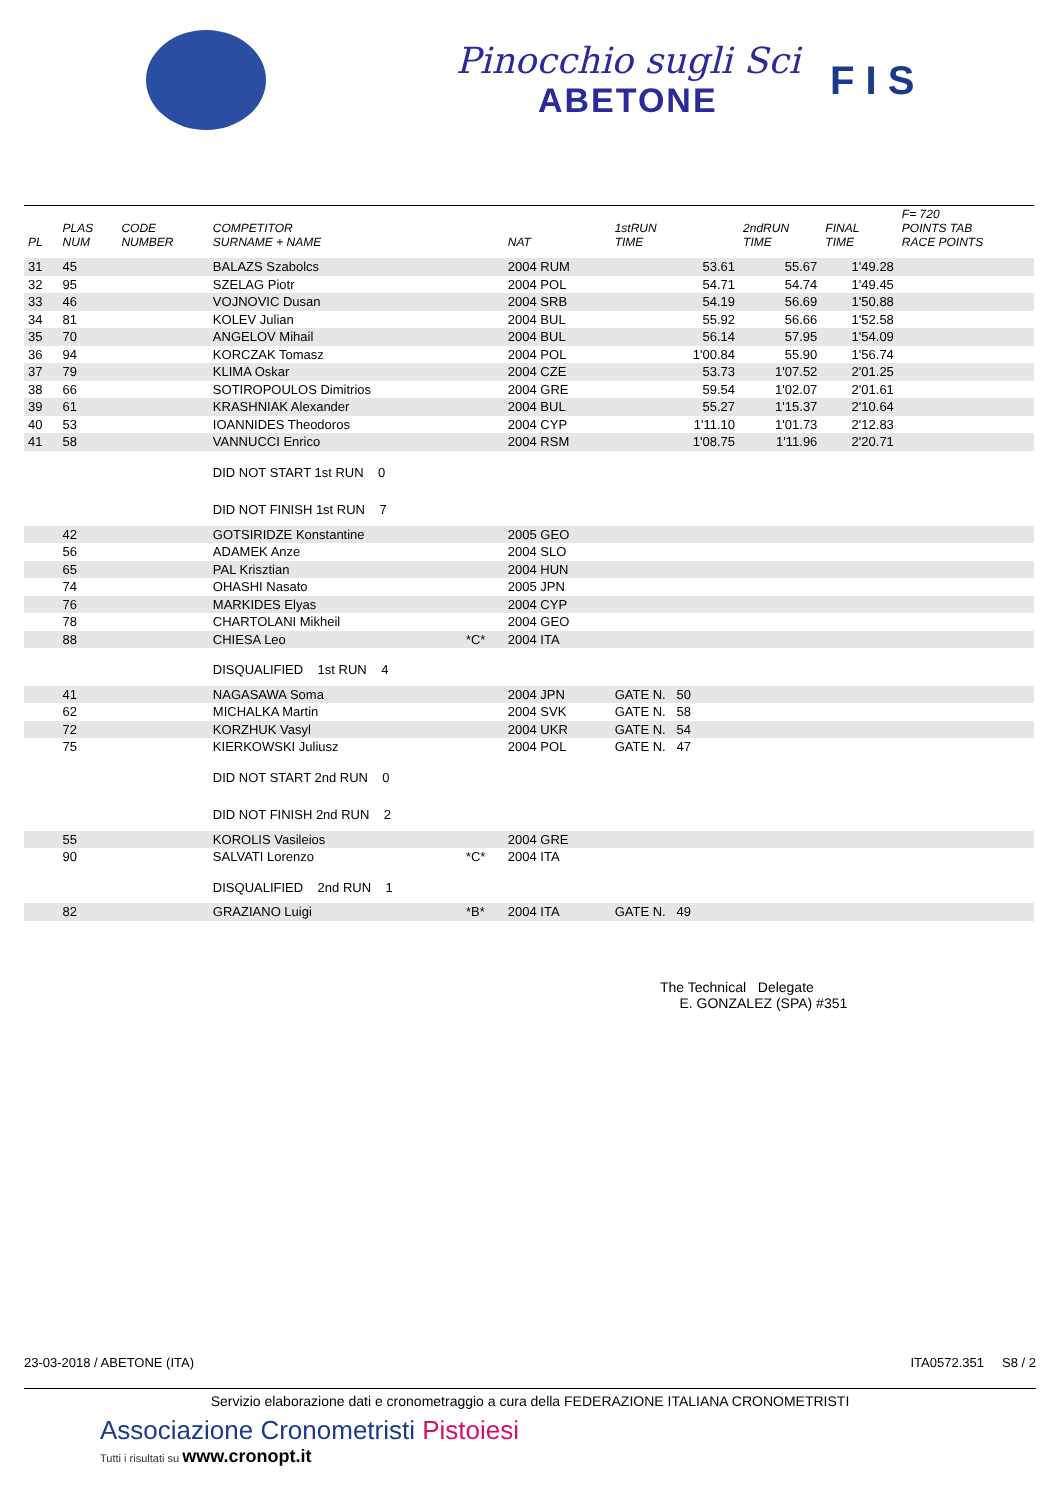Pinocchio sugli Sci
ABETONE
F I S
| PL | PLAS NUM | CODE NUMBER | COMPETITOR SURNAME + NAME | | NAT | 1stRUN TIME | 2ndRUN TIME | FINAL TIME | F= 720 POINTS TAB RACE POINTS |
| --- | --- | --- | --- | --- | --- | --- | --- | --- | --- |
| 31 | 45 | | BALAZS Szabolcs | | 2004 RUM | 53.61 | 55.67 | 1'49.28 | |
| 32 | 95 | | SZELAG Piotr | | 2004 POL | 54.71 | 54.74 | 1'49.45 | |
| 33 | 46 | | VOJNOVIC Dusan | | 2004 SRB | 54.19 | 56.69 | 1'50.88 | |
| 34 | 81 | | KOLEV Julian | | 2004 BUL | 55.92 | 56.66 | 1'52.58 | |
| 35 | 70 | | ANGELOV Mihail | | 2004 BUL | 56.14 | 57.95 | 1'54.09 | |
| 36 | 94 | | KORCZAK Tomasz | | 2004 POL | 1'00.84 | 55.90 | 1'56.74 | |
| 37 | 79 | | KLIMA Oskar | | 2004 CZE | 53.73 | 1'07.52 | 2'01.25 | |
| 38 | 66 | | SOTIROPOULOS Dimitrios | | 2004 GRE | 59.54 | 1'02.07 | 2'01.61 | |
| 39 | 61 | | KRASHNIAK Alexander | | 2004 BUL | 55.27 | 1'15.37 | 2'10.64 | |
| 40 | 53 | | IOANNIDES Theodoros | | 2004 CYP | 1'11.10 | 1'01.73 | 2'12.83 | |
| 41 | 58 | | VANNUCCI Enrico | | 2004 RSM | 1'08.75 | 1'11.96 | 2'20.71 | |
| | | | DID NOT START 1st RUN 0 | | | | | | |
| | | | DID NOT FINISH 1st RUN 7 | | | | | | |
| | 42 | | GOTSIRIDZE Konstantine | | 2005 GEO | | | | |
| | 56 | | ADAMEK Anze | | 2004 SLO | | | | |
| | 65 | | PAL Krisztian | | 2004 HUN | | | | |
| | 74 | | OHASHI Nasato | | 2005 JPN | | | | |
| | 76 | | MARKIDES Elyas | | 2004 CYP | | | | |
| | 78 | | CHARTOLANI Mikheil | | 2004 GEO | | | | |
| | 88 | | CHIESA Leo | *C* | 2004 ITA | | | | |
| | | | DISQUALIFIED 1st RUN 4 | | | | | | |
| | 41 | | NAGASAWA Soma | | 2004 JPN | GATE N. 50 | | | |
| | 62 | | MICHALKA Martin | | 2004 SVK | GATE N. 58 | | | |
| | 72 | | KORZHUK Vasyl | | 2004 UKR | GATE N. 54 | | | |
| | 75 | | KIERKOWSKI Juliusz | | 2004 POL | GATE N. 47 | | | |
| | | | DID NOT START 2nd RUN 0 | | | | | | |
| | | | DID NOT FINISH 2nd RUN 2 | | | | | | |
| | 55 | | KOROLIS Vasileios | | 2004 GRE | | | | |
| | 90 | | SALVATI Lorenzo | *C* | 2004 ITA | | | | |
| | | | DISQUALIFIED 2nd RUN 1 | | | | | | |
| | 82 | | GRAZIANO Luigi | *B* | 2004 ITA | GATE N. 49 | | | |
The Technical Delegate
E. GONZALEZ (SPA) #351
23-03-2018 / ABETONE (ITA) ITA0572.351 S8 / 2
Servizio elaborazione dati e cronometraggio a cura della FEDERAZIONE ITALIANA CRONOMETRISTI
Associazione Cronometristi Pistoiesi
Tutti i risultati su www.cronopt.it